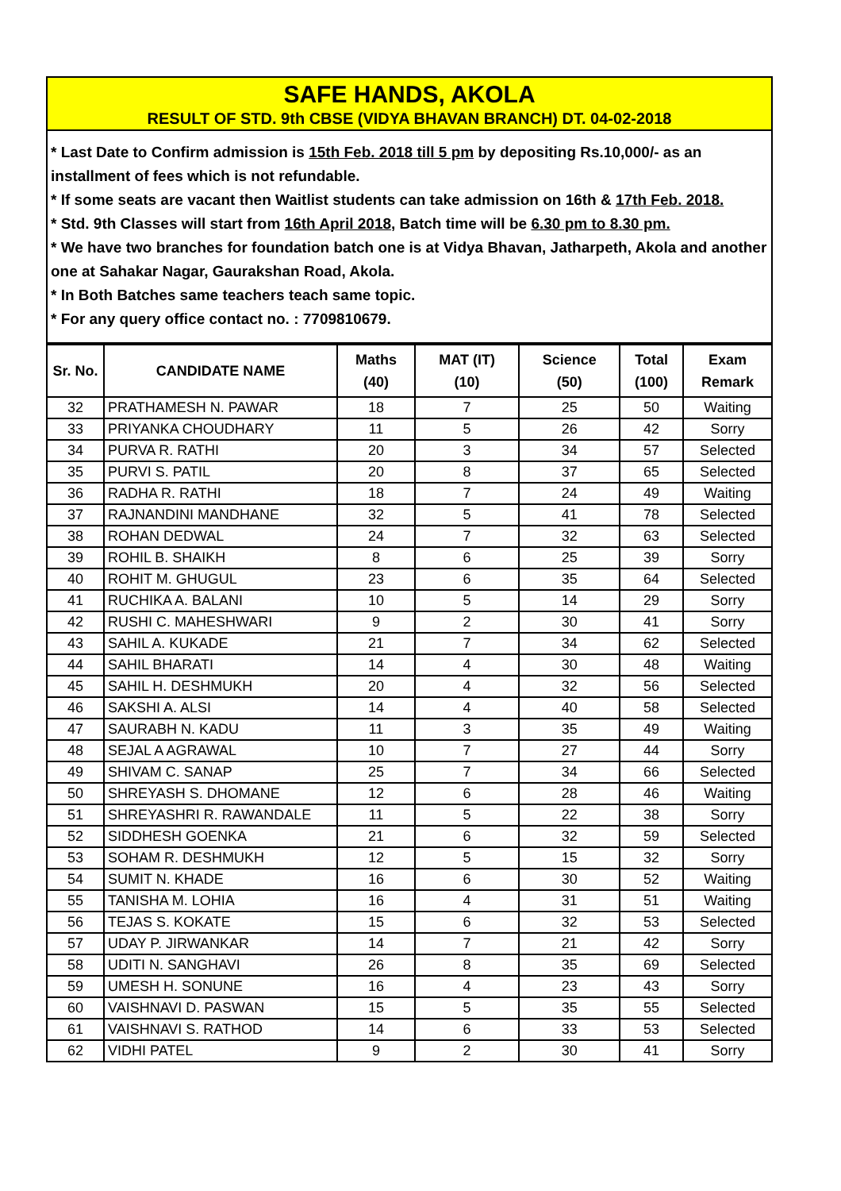SAFE HANDS, AKOLA
RESULT OF STD. 9th CBSE (VIDYA BHAVAN BRANCH) DT. 04-02-2018
* Last Date to Confirm admission is 15th Feb. 2018 till 5 pm by depositing Rs.10,000/- as an installment of fees which is not refundable.
* If some seats are vacant then Waitlist students can take admission on 16th & 17th Feb. 2018.
* Std. 9th Classes will start from 16th April 2018, Batch time will be 6.30 pm to 8.30 pm.
* We have two branches for foundation batch one is at Vidya Bhavan, Jatharpeth, Akola and another one at Sahakar Nagar, Gaurakshan Road, Akola.
* In Both Batches same teachers teach same topic.
* For any query office contact no. : 7709810679.
| Sr. No. | CANDIDATE NAME | Maths (40) | MAT (IT) (10) | Science (50) | Total (100) | Exam Remark |
| --- | --- | --- | --- | --- | --- | --- |
| 32 | PRATHAMESH N. PAWAR | 18 | 7 | 25 | 50 | Waiting |
| 33 | PRIYANKA CHOUDHARY | 11 | 5 | 26 | 42 | Sorry |
| 34 | PURVA R. RATHI | 20 | 3 | 34 | 57 | Selected |
| 35 | PURVI S. PATIL | 20 | 8 | 37 | 65 | Selected |
| 36 | RADHA R. RATHI | 18 | 7 | 24 | 49 | Waiting |
| 37 | RAJNANDINI MANDHANE | 32 | 5 | 41 | 78 | Selected |
| 38 | ROHAN DEDWAL | 24 | 7 | 32 | 63 | Selected |
| 39 | ROHIL B. SHAIKH | 8 | 6 | 25 | 39 | Sorry |
| 40 | ROHIT M. GHUGUL | 23 | 6 | 35 | 64 | Selected |
| 41 | RUCHIKA A. BALANI | 10 | 5 | 14 | 29 | Sorry |
| 42 | RUSHI C. MAHESHWARI | 9 | 2 | 30 | 41 | Sorry |
| 43 | SAHIL A. KUKADE | 21 | 7 | 34 | 62 | Selected |
| 44 | SAHIL BHARATI | 14 | 4 | 30 | 48 | Waiting |
| 45 | SAHIL H. DESHMUKH | 20 | 4 | 32 | 56 | Selected |
| 46 | SAKSHI A. ALSI | 14 | 4 | 40 | 58 | Selected |
| 47 | SAURABH N. KADU | 11 | 3 | 35 | 49 | Waiting |
| 48 | SEJAL A AGRAWAL | 10 | 7 | 27 | 44 | Sorry |
| 49 | SHIVAM C. SANAP | 25 | 7 | 34 | 66 | Selected |
| 50 | SHREYASH S. DHOMANE | 12 | 6 | 28 | 46 | Waiting |
| 51 | SHREYASHRI R. RAWANDALE | 11 | 5 | 22 | 38 | Sorry |
| 52 | SIDDHESH GOENKA | 21 | 6 | 32 | 59 | Selected |
| 53 | SOHAM R. DESHMUKH | 12 | 5 | 15 | 32 | Sorry |
| 54 | SUMIT N. KHADE | 16 | 6 | 30 | 52 | Waiting |
| 55 | TANISHA M. LOHIA | 16 | 4 | 31 | 51 | Waiting |
| 56 | TEJAS S. KOKATE | 15 | 6 | 32 | 53 | Selected |
| 57 | UDAY P. JIRWANKAR | 14 | 7 | 21 | 42 | Sorry |
| 58 | UDITI N. SANGHAVI | 26 | 8 | 35 | 69 | Selected |
| 59 | UMESH H. SONUNE | 16 | 4 | 23 | 43 | Sorry |
| 60 | VAISHNAVI D. PASWAN | 15 | 5 | 35 | 55 | Selected |
| 61 | VAISHNAVI S. RATHOD | 14 | 6 | 33 | 53 | Selected |
| 62 | VIDHI PATEL | 9 | 2 | 30 | 41 | Sorry |